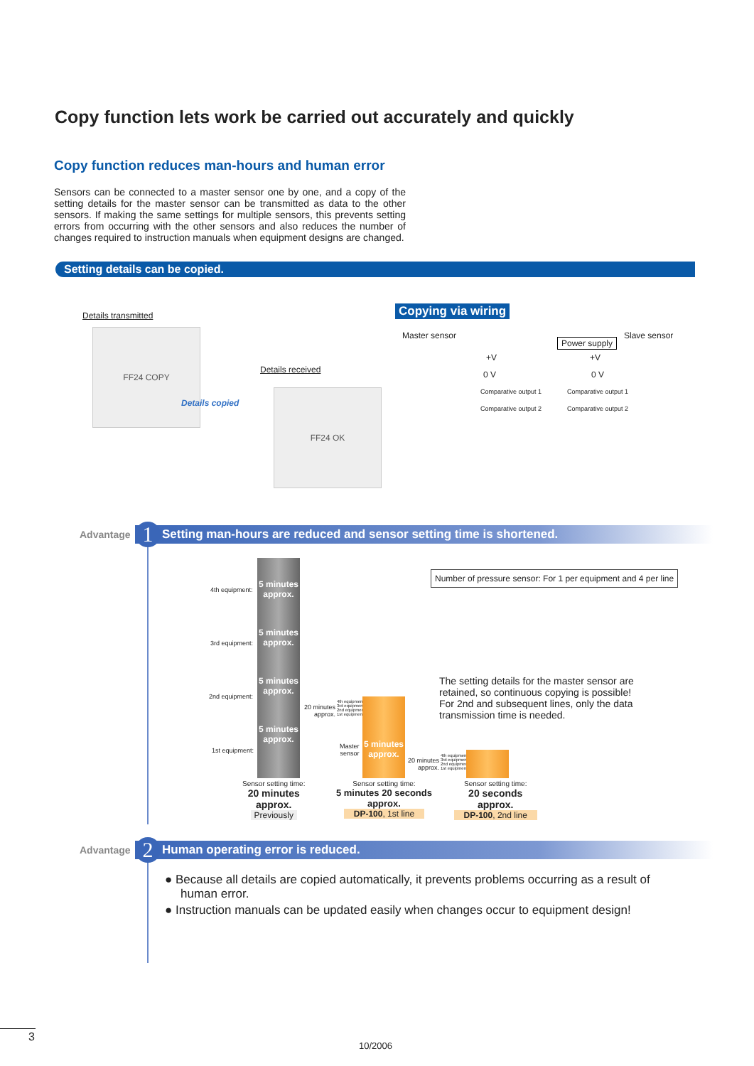Copy function lets work be carried out accurately and quickly
Copy function reduces man-hours and human error
Sensors can be connected to a master sensor one by one, and a copy of the setting details for the master sensor can be transmitted as data to the other sensors. If making the same settings for multiple sensors, this prevents setting errors from occurring with the other sensors and also reduces the number of changes required to instruction manuals when equipment designs are changed.
Setting details can be copied.
Details transmitted
FF24 COPY
Details copied
Details received
FF24 OK
Copying via wiring
Master sensor Slave sensor
Power supply
+V +V
0 V 0 V
Comparative output 1 Comparative output 1
Comparative output 2 Comparative output 2
Advantage Setting man-hours are reduced and sensor setting time is shortened. 1
Number of pressure sensor: For 1 per equipment and 4 per line
4th equipment:
3rd equipment:
2nd equipment:
1st equipment:
5 minutes approx.
5 minutes approx.
5 minutes approx.
5 minutes approx.
20 minutes
approx.
4th equipment
3rd equipment
2nd equipment
1st equipment
Master
sensor
5 minutes approx.
20 minutes
approx.
4th equipment
3rd equipment
2nd equipment
1st equipment
The setting details for the master sensor are retained, so continuous copying is possible!
For 2nd and subsequent lines, only the data transmission time is needed.
Sensor setting time:
20 minutes approx.
Previously
Sensor setting time:
5 minutes 20 seconds approx.
DP-100, 1st line
Sensor setting time:
20 seconds approx.
DP-100, 2nd line
Advantage Human operating error is reduced. 2
● Because all details are copied automatically, it prevents problems occurring as a result of human error.
● Instruction manuals can be updated easily when changes occur to equipment design!
3
10/2006